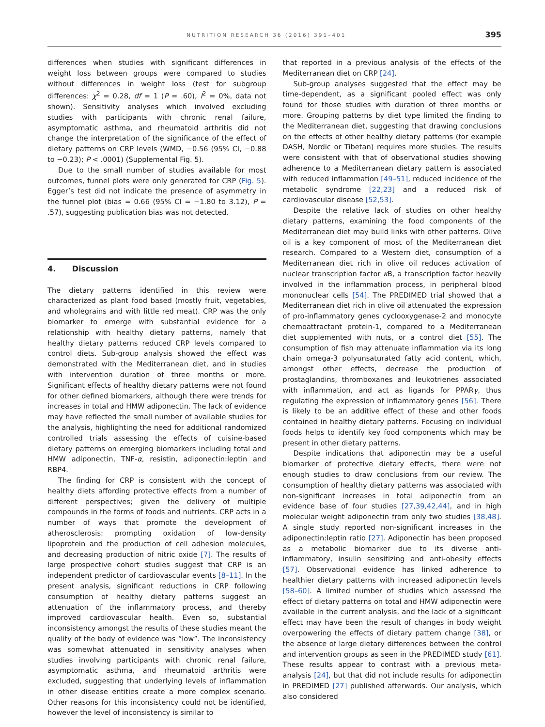NUTRITION RESEARCH 36 (2016) 391–401 395
differences when studies with significant differences in weight loss between groups were compared to studies without differences in weight loss (test for subgroup differences: χ<sup>2</sup> = 0.28, df = 1 (P = .60), I<sup>2</sup> = 0%, data not shown). Sensitivity analyses which involved excluding studies with participants with chronic renal failure, asymptomatic asthma, and rheumatoid arthritis did not change the interpretation of the significance of the effect of dietary patterns on CRP levels (WMD, −0.56 (95% CI, −0.88 to −0.23); P < .0001) (Supplemental Fig. 5).
Due to the small number of studies available for most outcomes, funnel plots were only generated for CRP (Fig. 5). Egger’s test did not indicate the presence of asymmetry in the funnel plot (bias = 0.66 (95% CI = −1.80 to 3.12), P = .57), suggesting publication bias was not detected.
4. Discussion
The dietary patterns identified in this review were characterized as plant food based (mostly fruit, vegetables, and wholegrains and with little red meat). CRP was the only biomarker to emerge with substantial evidence for a relationship with healthy dietary patterns, namely that healthy dietary patterns reduced CRP levels compared to control diets. Sub-group analysis showed the effect was demonstrated with the Mediterranean diet, and in studies with intervention duration of three months or more. Significant effects of healthy dietary patterns were not found for other defined biomarkers, although there were trends for increases in total and HMW adiponectin. The lack of evidence may have reflected the small number of available studies for the analysis, highlighting the need for additional randomized controlled trials assessing the effects of cuisine-based dietary patterns on emerging biomarkers including total and HMW adiponectin, TNF-α, resistin, adiponectin:leptin and RBP4.
The finding for CRP is consistent with the concept of healthy diets affording protective effects from a number of different perspectives; given the delivery of multiple compounds in the forms of foods and nutrients. CRP acts in a number of ways that promote the development of atherosclerosis: prompting oxidation of low-density lipoprotein and the production of cell adhesion molecules, and decreasing production of nitric oxide [7]. The results of large prospective cohort studies suggest that CRP is an independent predictor of cardiovascular events [8–11]. In the present analysis, significant reductions in CRP following consumption of healthy dietary patterns suggest an attenuation of the inflammatory process, and thereby improved cardiovascular health. Even so, substantial inconsistency amongst the results of these studies meant the quality of the body of evidence was “low”. The inconsistency was somewhat attenuated in sensitivity analyses when studies involving participants with chronic renal failure, asymptomatic asthma, and rheumatoid arthritis were excluded, suggesting that underlying levels of inflammation in other disease entities create a more complex scenario. Other reasons for this inconsistency could not be identified, however the level of inconsistency is similar to
that reported in a previous analysis of the effects of the Mediterranean diet on CRP [24].
Sub-group analyses suggested that the effect may be time-dependent, as a significant pooled effect was only found for those studies with duration of three months or more. Grouping patterns by diet type limited the finding to the Mediterranean diet, suggesting that drawing conclusions on the effects of other healthy dietary patterns (for example DASH, Nordic or Tibetan) requires more studies. The results were consistent with that of observational studies showing adherence to a Mediterranean dietary pattern is associated with reduced inflammation [49–51], reduced incidence of the metabolic syndrome [22,23] and a reduced risk of cardiovascular disease [52,53].
Despite the relative lack of studies on other healthy dietary patterns, examining the food components of the Mediterranean diet may build links with other patterns. Olive oil is a key component of most of the Mediterranean diet research. Compared to a Western diet, consumption of a Mediterranean diet rich in olive oil reduces activation of nuclear transcription factor κ B, a transcription factor heavily involved in the inflammation process, in peripheral blood mononuclear cells [54]. The PREDIMED trial showed that a Mediterranean diet rich in olive oil attenuated the expression of pro-inflammatory genes cyclooxygenase-2 and monocyte chemoattractant protein-1, compared to a Mediterranean diet supplemented with nuts, or a control diet [55]. The consumption of fish may attenuate inflammation via its long chain omega-3 polyunsaturated fatty acid content, which, amongst other effects, decrease the production of prostaglandins, thromboxanes and leukotrienes associated with inflammation, and act as ligands for PPARγ, thus regulating the expression of inflammatory genes [56]. There is likely to be an additive effect of these and other foods contained in healthy dietary patterns. Focusing on individual foods helps to identify key food components which may be present in other dietary patterns.
Despite indications that adiponectin may be a useful biomarker of protective dietary effects, there were not enough studies to draw conclusions from our review. The consumption of healthy dietary patterns was associated with non-significant increases in total adiponectin from an evidence base of four studies [27,39,42,44], and in high molecular weight adiponectin from only two studies [38,48]. A single study reported non-significant increases in the adiponectin:leptin ratio [27]. Adiponectin has been proposed as a metabolic biomarker due to its diverse anti-inflammatory, insulin sensitizing and anti-obesity effects [57]. Observational evidence has linked adherence to healthier dietary patterns with increased adiponectin levels [58–60]. A limited number of studies which assessed the effect of dietary patterns on total and HMW adiponectin were available in the current analysis, and the lack of a significant effect may have been the result of changes in body weight overpowering the effects of dietary pattern change [38], or the absence of large dietary differences between the control and intervention groups as seen in the PREDIMED study [61]. These results appear to contrast with a previous meta-analysis [24], but that did not include results for adiponectin in PREDIMED [27] published afterwards. Our analysis, which also considered